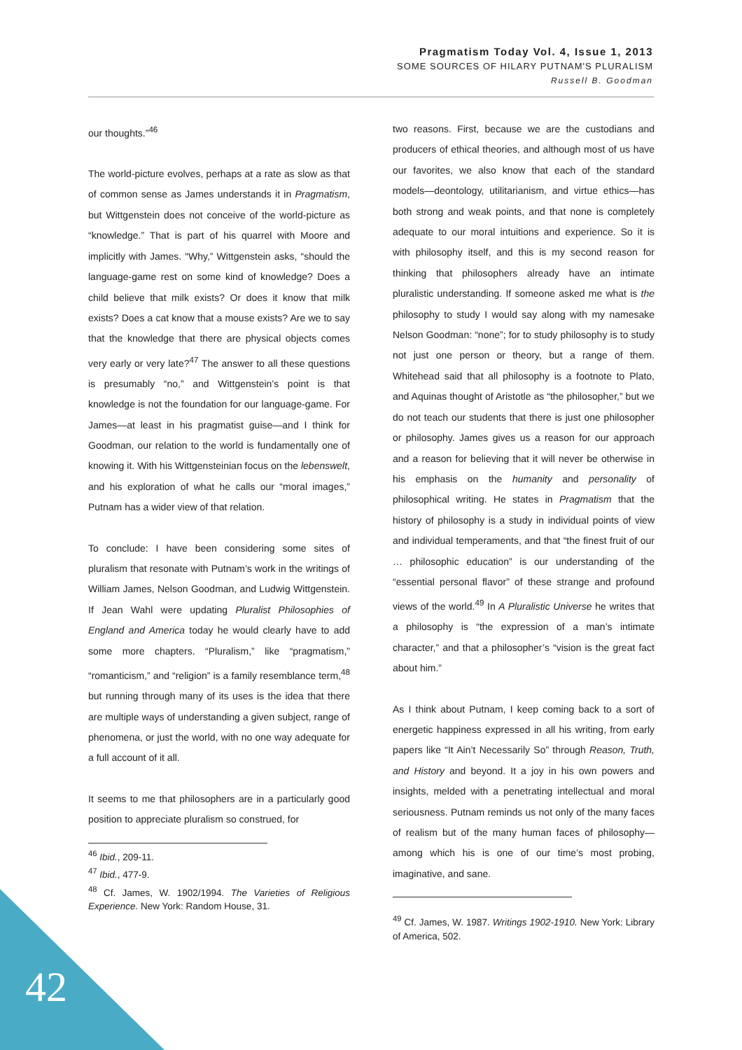Pragmatism Today Vol. 4, Issue 1, 2013
SOME SOURCES OF HILARY PUTNAM'S PLURALISM
Russell B. Goodman
our thoughts.”<sup>46</sup>
The world-picture evolves, perhaps at a rate as slow as that of common sense as James understands it in Pragmatism, but Wittgenstein does not conceive of the world-picture as “knowledge.” That is part of his quarrel with Moore and implicitly with James. “Why,” Wittgenstein asks, “should the language-game rest on some kind of knowledge? Does a child believe that milk exists? Or does it know that milk exists? Does a cat know that a mouse exists? Are we to say that the knowledge that there are physical objects comes very early or very late?<sup>47</sup> The answer to all these questions is presumably “no,” and Wittgenstein’s point is that knowledge is not the foundation for our language-game. For James—at least in his pragmatist guise—and I think for Goodman, our relation to the world is fundamentally one of knowing it. With his Wittgensteinian focus on the lebenswelt, and his exploration of what he calls our “moral images,” Putnam has a wider view of that relation.
To conclude: I have been considering some sites of pluralism that resonate with Putnam’s work in the writings of William James, Nelson Goodman, and Ludwig Wittgenstein. If Jean Wahl were updating Pluralist Philosophies of England and America today he would clearly have to add some more chapters. “Pluralism,” like “pragmatism,” “romanticism,” and “religion” is a family resemblance term,<sup>48</sup> but running through many of its uses is the idea that there are multiple ways of understanding a given subject, range of phenomena, or just the world, with no one way adequate for a full account of it all.
It seems to me that philosophers are in a particularly good position to appreciate pluralism so construed, for
<sup>46</sup> Ibid., 209-11.
<sup>47</sup> Ibid., 477-9.
<sup>48</sup> Cf. James, W. 1902/1994. The Varieties of Religious Experience. New York: Random House, 31.
two reasons. First, because we are the custodians and producers of ethical theories, and although most of us have our favorites, we also know that each of the standard models—deontology, utilitarianism, and virtue ethics—has both strong and weak points, and that none is completely adequate to our moral intuitions and experience. So it is with philosophy itself, and this is my second reason for thinking that philosophers already have an intimate pluralistic understanding. If someone asked me what is the philosophy to study I would say along with my namesake Nelson Goodman: “none”; for to study philosophy is to study not just one person or theory, but a range of them. Whitehead said that all philosophy is a footnote to Plato, and Aquinas thought of Aristotle as “the philosopher,” but we do not teach our students that there is just one philosopher or philosophy. James gives us a reason for our approach and a reason for believing that it will never be otherwise in his emphasis on the humanity and personality of philosophical writing. He states in Pragmatism that the history of philosophy is a study in individual points of view and individual temperaments, and that “the finest fruit of our … philosophic education” is our understanding of the “essential personal flavor” of these strange and profound views of the world.<sup>49</sup> In A Pluralistic Universe he writes that a philosophy is “the expression of a man’s intimate character,” and that a philosopher’s “vision is the great fact about him.”
As I think about Putnam, I keep coming back to a sort of energetic happiness expressed in all his writing, from early papers like “It Ain’t Necessarily So” through Reason, Truth, and History and beyond. It a joy in his own powers and insights, melded with a penetrating intellectual and moral seriousness. Putnam reminds us not only of the many faces of realism but of the many human faces of philosophy—among which his is one of our time’s most probing, imaginative, and sane.
<sup>49</sup> Cf. James, W. 1987. Writings 1902-1910. New York: Library of America, 502.
42